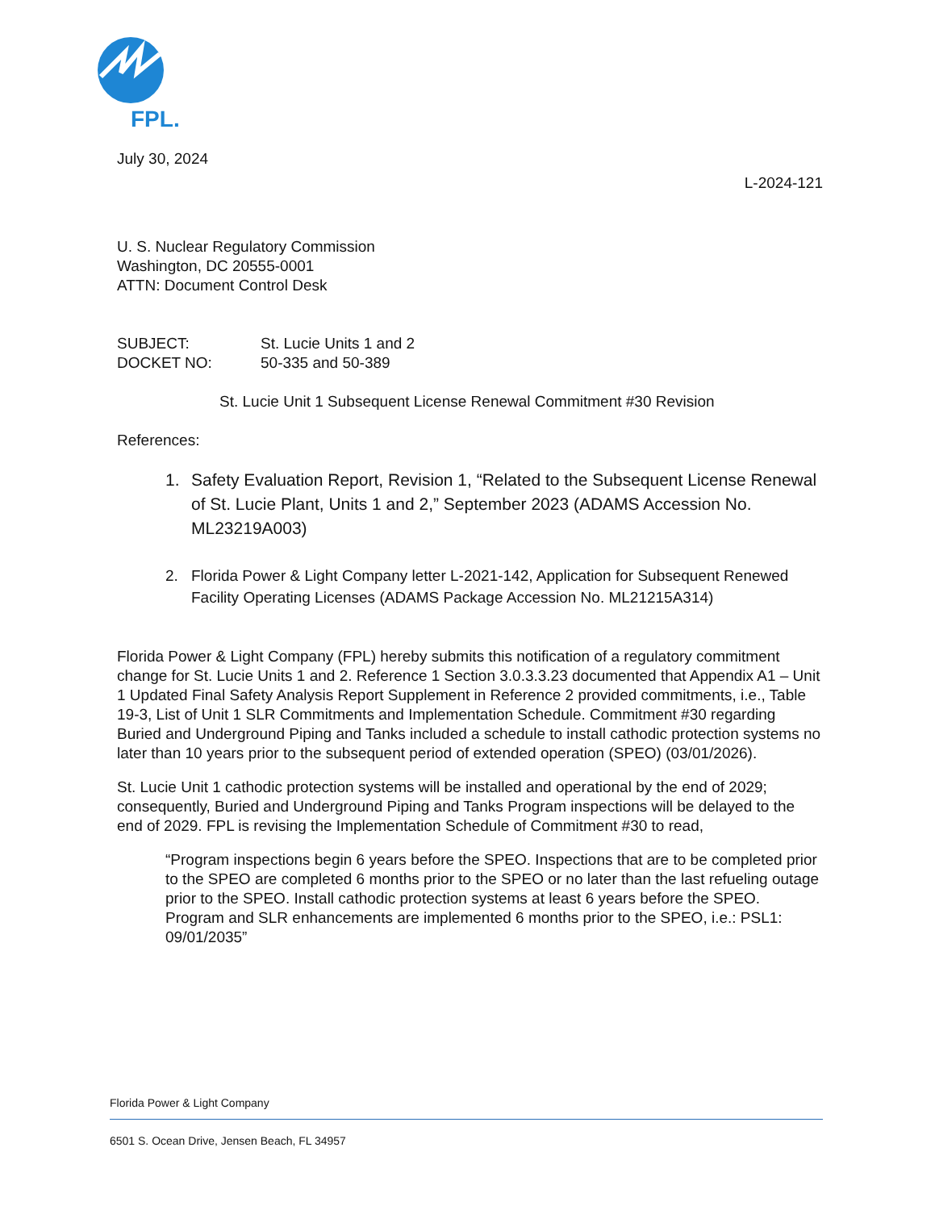FPL.
July 30, 2024
L-2024-121
U. S. Nuclear Regulatory Commission
Washington, DC 20555-0001
ATTN: Document Control Desk
SUBJECT:
St. Lucie Units 1 and 2
DOCKET NO:
50-335 and 50-389
St. Lucie Unit 1 Subsequent License Renewal Commitment #30 Revision
References:
1. Safety Evaluation Report, Revision 1, “Related to the Subsequent License Renewal of St. Lucie Plant, Units 1 and 2,” September 2023 (ADAMS Accession No. ML23219A003)
2. Florida Power & Light Company letter L-2021-142, Application for Subsequent Renewed Facility Operating Licenses (ADAMS Package Accession No. ML21215A314)
Florida Power & Light Company (FPL) hereby submits this notification of a regulatory commitment change for St. Lucie Units 1 and 2. Reference 1 Section 3.0.3.3.23 documented that Appendix A1 – Unit 1 Updated Final Safety Analysis Report Supplement in Reference 2 provided commitments, i.e., Table 19-3, List of Unit 1 SLR Commitments and Implementation Schedule. Commitment #30 regarding Buried and Underground Piping and Tanks included a schedule to install cathodic protection systems no later than 10 years prior to the subsequent period of extended operation (SPEO) (03/01/2026).
St. Lucie Unit 1 cathodic protection systems will be installed and operational by the end of 2029; consequently, Buried and Underground Piping and Tanks Program inspections will be delayed to the end of 2029. FPL is revising the Implementation Schedule of Commitment #30 to read,
“Program inspections begin 6 years before the SPEO. Inspections that are to be completed prior to the SPEO are completed 6 months prior to the SPEO or no later than the last refueling outage prior to the SPEO. Install cathodic protection systems at least 6 years before the SPEO. Program and SLR enhancements are implemented 6 months prior to the SPEO, i.e.: PSL1: 09/01/2035”
Florida Power & Light Company
6501 S. Ocean Drive, Jensen Beach, FL 34957